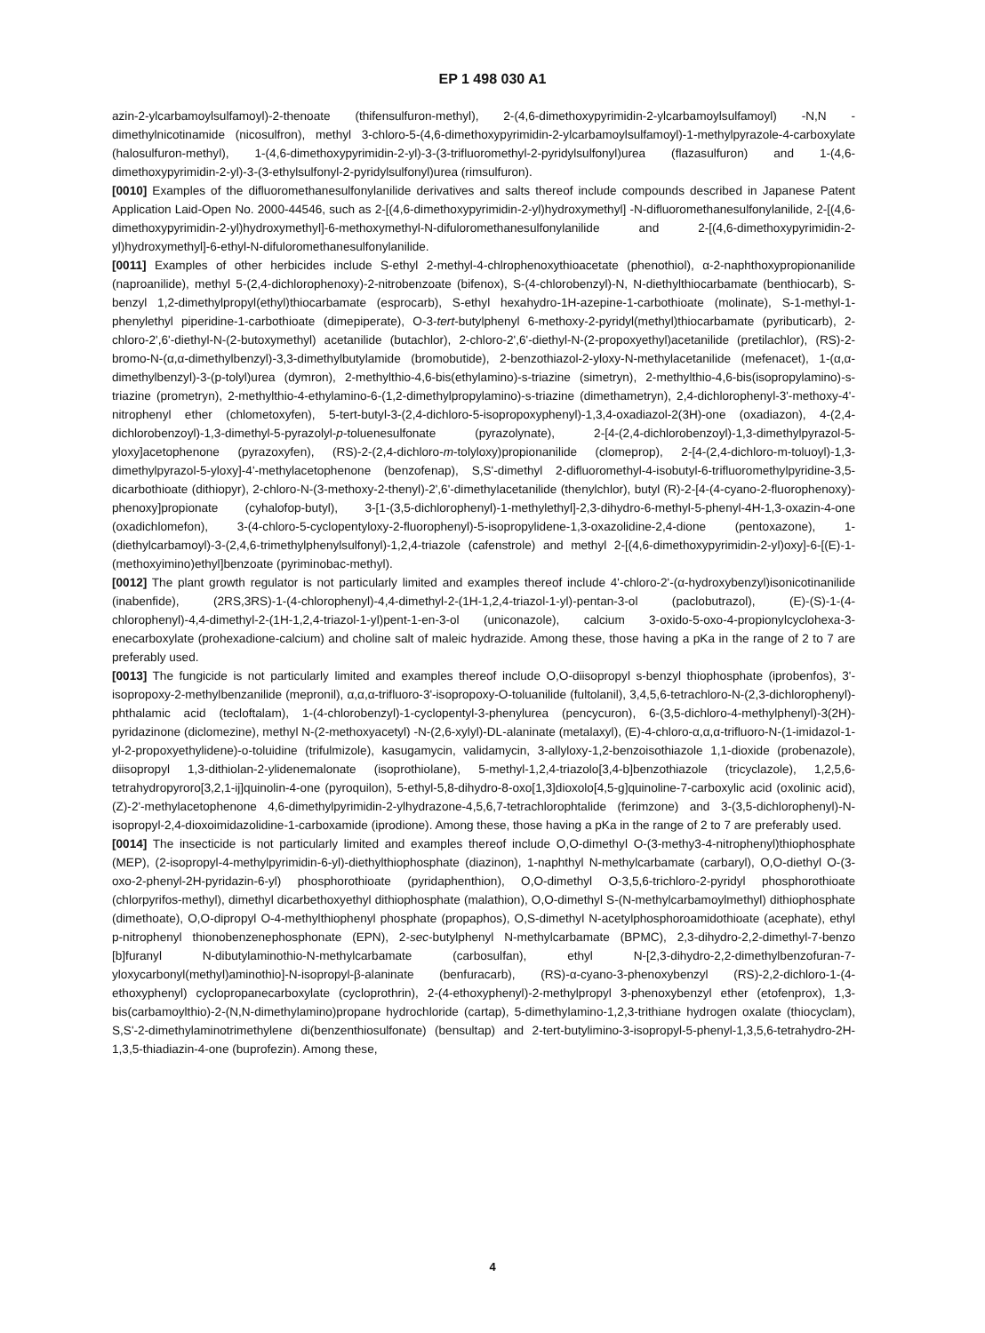EP 1 498 030 A1
azin-2-ylcarbamoylsulfamoyl)-2-thenoate (thifensulfuron-methyl), 2-(4,6-dimethoxypyrimidin-2-ylcarbamoylsulfamoyl) -N,N - dimethylnicotinamide (nicosulfron), methyl 3-chloro-5-(4,6-dimethoxypyrimidin-2-ylcarbamoylsulfamoyl)-1-methylpyrazole-4-carboxylate (halosulfuron-methyl), 1-(4,6-dimethoxypyrimidin-2-yl)-3-(3-trifluoromethyl-2-pyridylsulfonyl)urea (flazasulfuron) and 1-(4,6-dimethoxypyrimidin-2-yl)-3-(3-ethylsulfonyl-2-pyridylsulfonyl)urea (rimsulfuron).
[0010] Examples of the difluoromethanesulfonylanilide derivatives and salts thereof include compounds described in Japanese Patent Application Laid-Open No. 2000-44546, such as 2-[(4,6-dimethoxypyrimidin-2-yl)hydroxymethyl] -N-difluoromethanesulfonylanilide, 2-[(4,6-dimethoxypyrimidin-2-yl)hydroxymethyl]-6-methoxymethyl-N-difuloromethanesulfonylanilide and 2-[(4,6-dimethoxypyrimidin-2-yl)hydroxymethyl]-6-ethyl-N-difuloromethanesulfonylanilide.
[0011] Examples of other herbicides include S-ethyl 2-methyl-4-chlrophenoxythioacetate (phenothiol), α-2-naphthoxypropionanilide (naproanilide), methyl 5-(2,4-dichlorophenoxy)-2-nitrobenzoate (bifenox), S-(4-chlorobenzyl)-N, N-diethylthiocarbamate (benthiocarb), S-benzyl 1,2-dimethylpropyl(ethyl)thiocarbamate (esprocarb), S-ethyl hexahydro-1H-azepine-1-carbothioate (molinate), S-1-methyl-1-phenylethyl piperidine-1-carbothioate (dimepiperate), O-3-tert-butylphenyl 6-methoxy-2-pyridyl(methyl)thiocarbamate (pyributicarb), 2-chloro-2',6'-diethyl-N-(2-butoxymethyl) acetanilide (butachlor), 2-chloro-2',6'-diethyl-N-(2-propoxyethyl)acetanilide (pretilachlor), (RS)-2-bromo-N-(α,α-dimethylbenzyl)-3,3-dimethylbutylamide (bromobutide), 2-benzothiazol-2-yloxy-N-methylacetanilide (mefenacet), 1-(α,α-dimethylbenzyl)-3-(p-tolyl)urea (dymron), 2-methylthio-4,6-bis(ethylamino)-s-triazine (simetryn), 2-methylthio-4,6-bis(isopropylamino)-s-triazine (prometryn), 2-methylthio-4-ethylamino-6-(1,2-dimethylpropylamino)-s-triazine (dimethametryn), 2,4-dichlorophenyl-3'-methoxy-4'-nitrophenyl ether (chlometoxyfen), 5-tert-butyl-3-(2,4-dichloro-5-isopropoxyphenyl)-1,3,4-oxadiazol-2(3H)-one (oxadiazon), 4-(2,4-dichlorobenzoyl)-1,3-dimethyl-5-pyrazolyl-p-toluenesulfonate (pyrazolynate), 2-[4-(2,4-dichlorobenzoyl)-1,3-dimethylpyrazol-5-yloxy]acetophenone (pyrazoxyfen), (RS)-2-(2,4-dichloro-m-tolyloxy)propionanilide (clomeprop), 2-[4-(2,4-dichloro-m-toluoyl)-1,3-dimethylpyrazol-5-yloxy]-4'-methylacetophenone (benzofenap), S,S'-dimethyl 2-difluoromethyl-4-isobutyl-6-trifluoromethylpyridine-3,5-dicarbothioate (dithiopyr), 2-chloro-N-(3-methoxy-2-thenyl)-2',6'-dimethylacetanilide (thenylchlor), butyl (R)-2-[4-(4-cyano-2-fluorophenoxy)-phenoxy]propionate (cyhalofop-butyl), 3-[1-(3,5-dichlorophenyl)-1-methylethyl]-2,3-dihydro-6-methyl-5-phenyl-4H-1,3-oxazin-4-one (oxadichlomefon), 3-(4-chloro-5-cyclopentyloxy-2-fluorophenyl)-5-isopropylidene-1,3-oxazolidine-2,4-dione (pentoxazone), 1-(diethylcarbamoyl)-3-(2,4,6-trimethylphenylsulfonyl)-1,2,4-triazole (cafenstrole) and methyl 2-[(4,6-dimethoxypyrimidin-2-yl)oxy]-6-[(E)-1-(methoxyimino)ethyl]benzoate (pyriminobac-methyl).
[0012] The plant growth regulator is not particularly limited and examples thereof include 4'-chloro-2'-(α-hydroxybenzyl)isonicotinanilide (inabenfide), (2RS,3RS)-1-(4-chlorophenyl)-4,4-dimethyl-2-(1H-1,2,4-triazol-1-yl)-pentan-3-ol (paclobutrazol), (E)-(S)-1-(4-chlorophenyl)-4,4-dimethyl-2-(1H-1,2,4-triazol-1-yl)pent-1-en-3-ol (uniconazole), calcium 3-oxido-5-oxo-4-propionylcyclohexa-3-enecarboxylate (prohexadione-calcium) and choline salt of maleic hydrazide. Among these, those having a pKa in the range of 2 to 7 are preferably used.
[0013] The fungicide is not particularly limited and examples thereof include O,O-diisopropyl s-benzyl thiophosphate (iprobenfos), 3'-isopropoxy-2-methylbenzanilide (mepronil), α,α,α-trifluoro-3'-isopropoxy-O-toluanilide (fultolanil), 3,4,5,6-tetrachloro-N-(2,3-dichlorophenyl)-phthalamic acid (tecloftalam), 1-(4-chlorobenzyl)-1-cyclopentyl-3-phenylurea (pencycuron), 6-(3,5-dichloro-4-methylphenyl)-3(2H)-pyridazinone (diclomezine), methyl N-(2-methoxyacetyl) -N-(2,6-xylyl)-DL-alaninate (metalaxyl), (E)-4-chloro-α,α,α-trifluoro-N-(1-imidazol-1-yl-2-propoxyethylidene)-o-toluidine (trifulmizole), kasugamycin, validamycin, 3-allyloxy-1,2-benzoisothiazole 1,1-dioxide (probenazole), diisopropyl 1,3-dithiolan-2-ylidenemalonate (isoprothiolane), 5-methyl-1,2,4-triazolo[3,4-b]benzothiazole (tricyclazole), 1,2,5,6-tetrahydropyroro[3,2,1-ij]quinolin-4-one (pyroquilon), 5-ethyl-5,8-dihydro-8-oxo[1,3]dioxolo[4,5-g]quinoline-7-carboxylic acid (oxolinic acid), (Z)-2'-methylacetophenone 4,6-dimethylpyrimidin-2-ylhydrazone-4,5,6,7-tetrachlorophtalide (ferimzone) and 3-(3,5-dichlorophenyl)-N-isopropyl-2,4-dioxoimidazolidine-1-carboxamide (iprodione). Among these, those having a pKa in the range of 2 to 7 are preferably used.
[0014] The insecticide is not particularly limited and examples thereof include O,O-dimethyl O-(3-methy3-4-nitrophenyl)thiophosphate (MEP), (2-isopropyl-4-methylpyrimidin-6-yl)-diethylthiophosphate (diazinon), 1-naphthyl N-methylcarbamate (carbaryl), O,O-diethyl O-(3-oxo-2-phenyl-2H-pyridazin-6-yl) phosphorothioate (pyridaphenthion), O,O-dimethyl O-3,5,6-trichloro-2-pyridyl phosphorothioate (chlorpyrifos-methyl), dimethyl dicarbethoxyethyl dithiophosphate (malathion), O,O-dimethyl S-(N-methylcarbamoylmethyl) dithiophosphate (dimethoate), O,O-dipropyl O-4-methylthiophenyl phosphate (propaphos), O,S-dimethyl N-acetylphosphoroamidothioate (acephate), ethyl p-nitrophenyl thionobenzenephosphonate (EPN), 2-sec-butylphenyl N-methylcarbamate (BPMC), 2,3-dihydro-2,2-dimethyl-7-benzo [b]furanyl N-dibutylaminothio-N-methylcarbamate (carbosulfan), ethyl N-[2,3-dihydro-2,2-dimethylbenzofuran-7-yloxycarbonyl(methyl)aminothio]-N-isopropyl-β-alaninate (benfuracarb), (RS)-α-cyano-3-phenoxybenzyl (RS)-2,2-dichloro-1-(4-ethoxyphenyl) cyclopropanecarboxylate (cycloprothrin), 2-(4-ethoxyphenyl)-2-methylpropyl 3-phenoxybenzyl ether (etofenprox), 1,3-bis(carbamoylthio)-2-(N,N-dimethylamino)propane hydrochloride (cartap), 5-dimethylamino-1,2,3-trithiane hydrogen oxalate (thiocyclam), S,S'-2-dimethylaminotrimethylene di(benzenthiosulfonate) (bensultap) and 2-tert-butylimino-3-isopropyl-5-phenyl-1,3,5,6-tetrahydro-2H-1,3,5-thiadiazin-4-one (buprofezin). Among these,
4